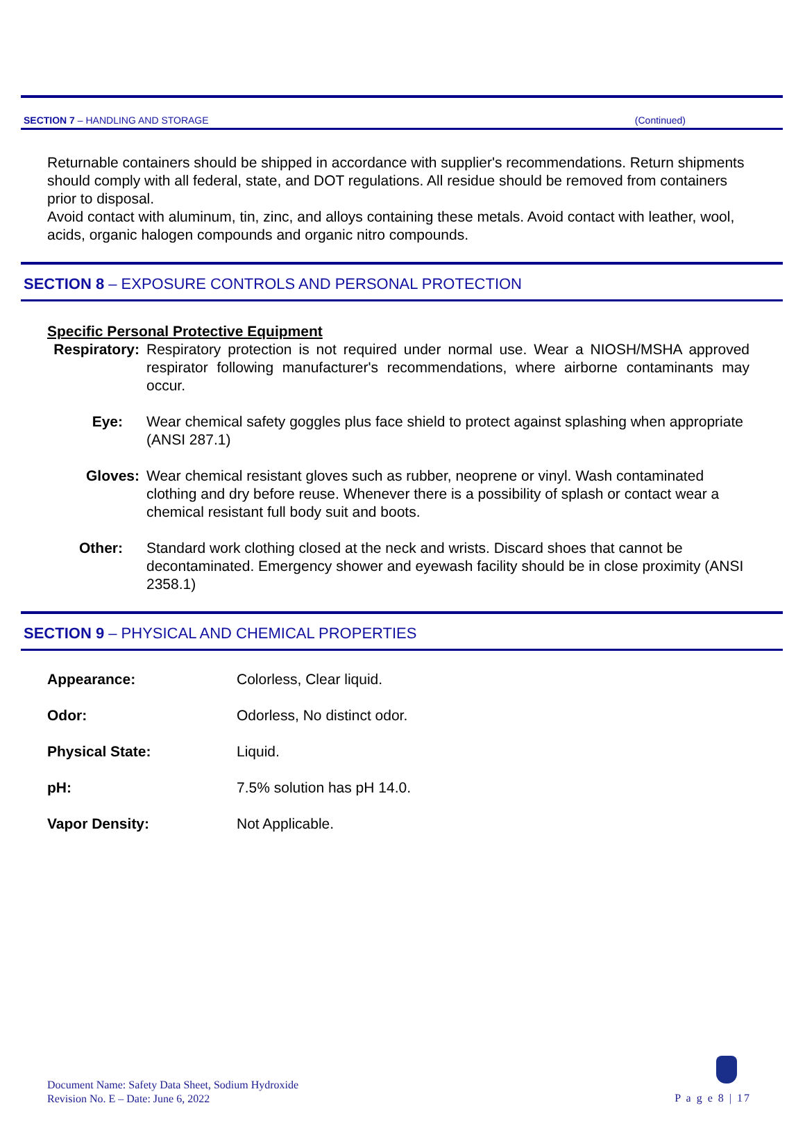SECTION 7 – HANDLING AND STORAGE (Continued)
Returnable containers should be shipped in accordance with supplier's recommendations. Return shipments should comply with all federal, state, and DOT regulations. All residue should be removed from containers prior to disposal.
Avoid contact with aluminum, tin, zinc, and alloys containing these metals. Avoid contact with leather, wool, acids, organic halogen compounds and organic nitro compounds.
SECTION 8 – EXPOSURE CONTROLS AND PERSONAL PROTECTION
Specific Personal Protective Equipment
Respiratory:
Respiratory protection is not required under normal use. Wear a NIOSH/MSHA approved respirator following manufacturer's recommendations, where airborne contaminants may occur.
Eye:
Wear chemical safety goggles plus face shield to protect against splashing when appropriate (ANSI 287.1)
Gloves:
Wear chemical resistant gloves such as rubber, neoprene or vinyl. Wash contaminated clothing and dry before reuse. Whenever there is a possibility of splash or contact wear a chemical resistant full body suit and boots.
Other:
Standard work clothing closed at the neck and wrists. Discard shoes that cannot be decontaminated. Emergency shower and eyewash facility should be in close proximity (ANSI 2358.1)
SECTION 9 – PHYSICAL AND CHEMICAL PROPERTIES
| Appearance: | Colorless, Clear liquid. |
| Odor: | Odorless, No distinct odor. |
| Physical State: | Liquid. |
| pH: | 7.5% solution has pH 14.0. |
| Vapor Density: | Not Applicable. |
Document Name: Safety Data Sheet, Sodium Hydroxide
Revision No. E – Date: June 6, 2022
P a g e 8 | 17